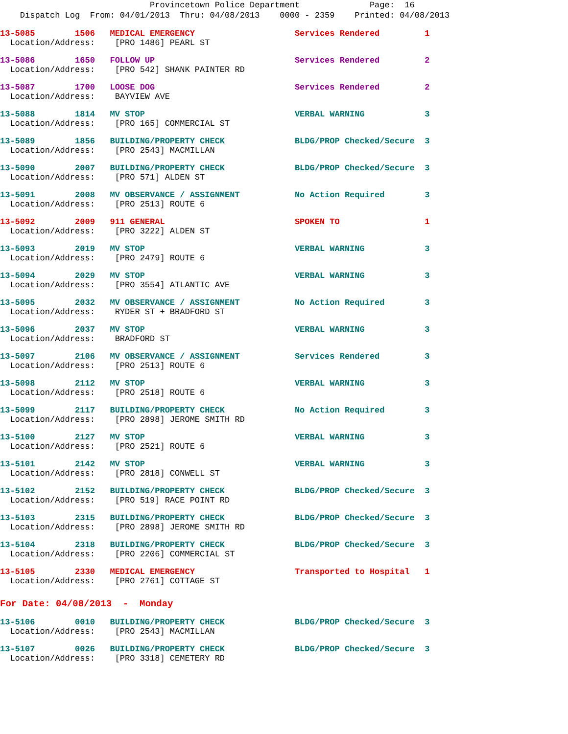Provincetown Police Department Page: 16 Dispatch Log From: 04/01/2013 Thru: 04/08/2013 0000 - 2359 Printed: 04/08/2013
13-5085 1506 MEDICAL EMERGENCY Services Rendered 1 Location/Address: [PRO 1486] PEARL ST
13-5086 1650 FOLLOW UP Services Rendered 2 Location/Address: [PRO 542] SHANK PAINTER RD
13-5087 1700 LOOSE DOG Services Rendered 2 Location/Address: BAYVIEW AVE
13-5088 1814 MV STOP VERBAL WARNING 3 Location/Address: [PRO 165] COMMERCIAL ST
13-5089 1856 BUILDING/PROPERTY CHECK BLDG/PROP Checked/Secure 3 Location/Address: [PRO 2543] MACMILLAN
13-5090 2007 BUILDING/PROPERTY CHECK BLDG/PROP Checked/Secure 3 Location/Address: [PRO 571] ALDEN ST
13-5091 2008 MV OBSERVANCE / ASSIGNMENT No Action Required 3 Location/Address: [PRO 2513] ROUTE 6
13-5092 2009 911 GENERAL SPOKEN TO 1 Location/Address: [PRO 3222] ALDEN ST
13-5093 2019 MV STOP VERBAL WARNING 3 Location/Address: [PRO 2479] ROUTE 6
13-5094 2029 MV STOP VERBAL WARNING 3 Location/Address: [PRO 3554] ATLANTIC AVE
13-5095 2032 MV OBSERVANCE / ASSIGNMENT No Action Required 3 Location/Address: RYDER ST + BRADFORD ST
13-5096 2037 MV STOP VERBAL WARNING 3 Location/Address: BRADFORD ST
13-5097 2106 MV OBSERVANCE / ASSIGNMENT Services Rendered 3 Location/Address: [PRO 2513] ROUTE 6
13-5098 2112 MV STOP VERBAL WARNING 3 Location/Address: [PRO 2518] ROUTE 6
13-5099 2117 BUILDING/PROPERTY CHECK No Action Required 3 Location/Address: [PRO 2898] JEROME SMITH RD
13-5100 2127 MV STOP VERBAL WARNING 3 Location/Address: [PRO 2521] ROUTE 6
13-5101 2142 MV STOP VERBAL WARNING 3 Location/Address: [PRO 2818] CONWELL ST
13-5102 2152 BUILDING/PROPERTY CHECK BLDG/PROP Checked/Secure 3 Location/Address: [PRO 519] RACE POINT RD
13-5103 2315 BUILDING/PROPERTY CHECK BLDG/PROP Checked/Secure 3 Location/Address: [PRO 2898] JEROME SMITH RD
13-5104 2318 BUILDING/PROPERTY CHECK BLDG/PROP Checked/Secure 3 Location/Address: [PRO 2206] COMMERCIAL ST
13-5105 2330 MEDICAL EMERGENCY Transported to Hospital 1 Location/Address: [PRO 2761] COTTAGE ST
For Date: 04/08/2013 - Monday
13-5106 0010 BUILDING/PROPERTY CHECK BLDG/PROP Checked/Secure 3 Location/Address: [PRO 2543] MACMILLAN
13-5107 0026 BUILDING/PROPERTY CHECK BLDG/PROP Checked/Secure 3 Location/Address: [PRO 3318] CEMETERY RD